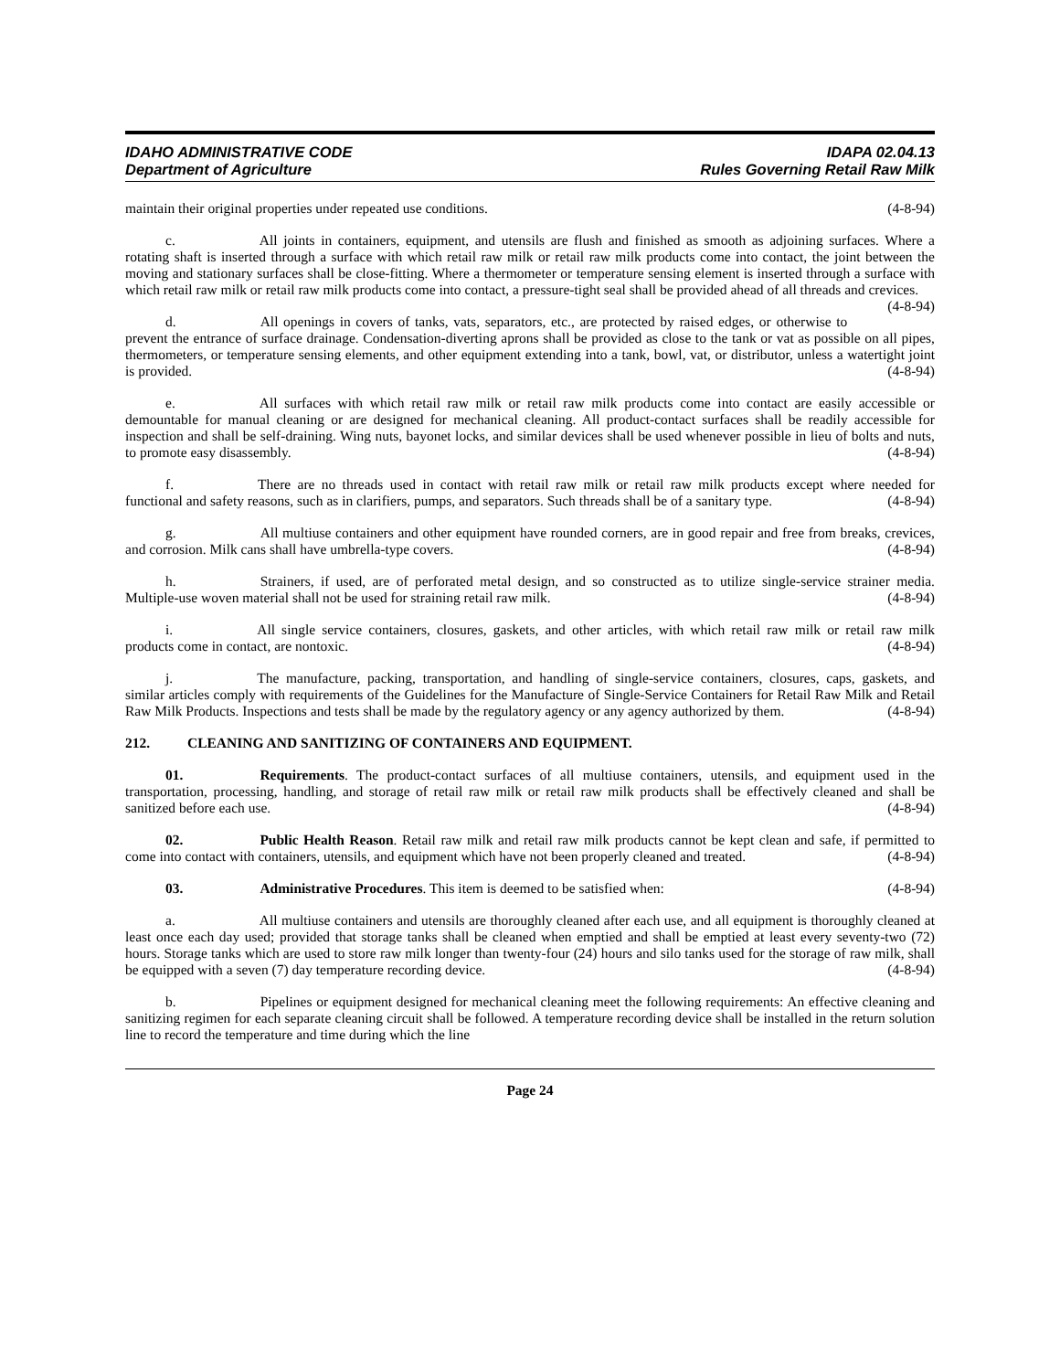IDAHO ADMINISTRATIVE CODE
Department of Agriculture
IDAPA 02.04.13
Rules Governing Retail Raw Milk
maintain their original properties under repeated use conditions. (4-8-94)
c. All joints in containers, equipment, and utensils are flush and finished as smooth as adjoining surfaces. Where a rotating shaft is inserted through a surface with which retail raw milk or retail raw milk products come into contact, the joint between the moving and stationary surfaces shall be close-fitting. Where a thermometer or temperature sensing element is inserted through a surface with which retail raw milk or retail raw milk products come into contact, a pressure-tight seal shall be provided ahead of all threads and crevices. (4-8-94)
d. All openings in covers of tanks, vats, separators, etc., are protected by raised edges, or otherwise to prevent the entrance of surface drainage. Condensation-diverting aprons shall be provided as close to the tank or vat as possible on all pipes, thermometers, or temperature sensing elements, and other equipment extending into a tank, bowl, vat, or distributor, unless a watertight joint is provided. (4-8-94)
e. All surfaces with which retail raw milk or retail raw milk products come into contact are easily accessible or demountable for manual cleaning or are designed for mechanical cleaning. All product-contact surfaces shall be readily accessible for inspection and shall be self-draining. Wing nuts, bayonet locks, and similar devices shall be used whenever possible in lieu of bolts and nuts, to promote easy disassembly. (4-8-94)
f. There are no threads used in contact with retail raw milk or retail raw milk products except where needed for functional and safety reasons, such as in clarifiers, pumps, and separators. Such threads shall be of a sanitary type. (4-8-94)
g. All multiuse containers and other equipment have rounded corners, are in good repair and free from breaks, crevices, and corrosion. Milk cans shall have umbrella-type covers. (4-8-94)
h. Strainers, if used, are of perforated metal design, and so constructed as to utilize single-service strainer media. Multiple-use woven material shall not be used for straining retail raw milk. (4-8-94)
i. All single service containers, closures, gaskets, and other articles, with which retail raw milk or retail raw milk products come in contact, are nontoxic. (4-8-94)
j. The manufacture, packing, transportation, and handling of single-service containers, closures, caps, gaskets, and similar articles comply with requirements of the Guidelines for the Manufacture of Single-Service Containers for Retail Raw Milk and Retail Raw Milk Products. Inspections and tests shall be made by the regulatory agency or any agency authorized by them. (4-8-94)
212. CLEANING AND SANITIZING OF CONTAINERS AND EQUIPMENT.
01. Requirements. The product-contact surfaces of all multiuse containers, utensils, and equipment used in the transportation, processing, handling, and storage of retail raw milk or retail raw milk products shall be effectively cleaned and shall be sanitized before each use. (4-8-94)
02. Public Health Reason. Retail raw milk and retail raw milk products cannot be kept clean and safe, if permitted to come into contact with containers, utensils, and equipment which have not been properly cleaned and treated. (4-8-94)
03. Administrative Procedures. This item is deemed to be satisfied when: (4-8-94)
a. All multiuse containers and utensils are thoroughly cleaned after each use, and all equipment is thoroughly cleaned at least once each day used; provided that storage tanks shall be cleaned when emptied and shall be emptied at least every seventy-two (72) hours. Storage tanks which are used to store raw milk longer than twenty-four (24) hours and silo tanks used for the storage of raw milk, shall be equipped with a seven (7) day temperature recording device. (4-8-94)
b. Pipelines or equipment designed for mechanical cleaning meet the following requirements: An effective cleaning and sanitizing regimen for each separate cleaning circuit shall be followed. A temperature recording device shall be installed in the return solution line to record the temperature and time during which the line
Page 24